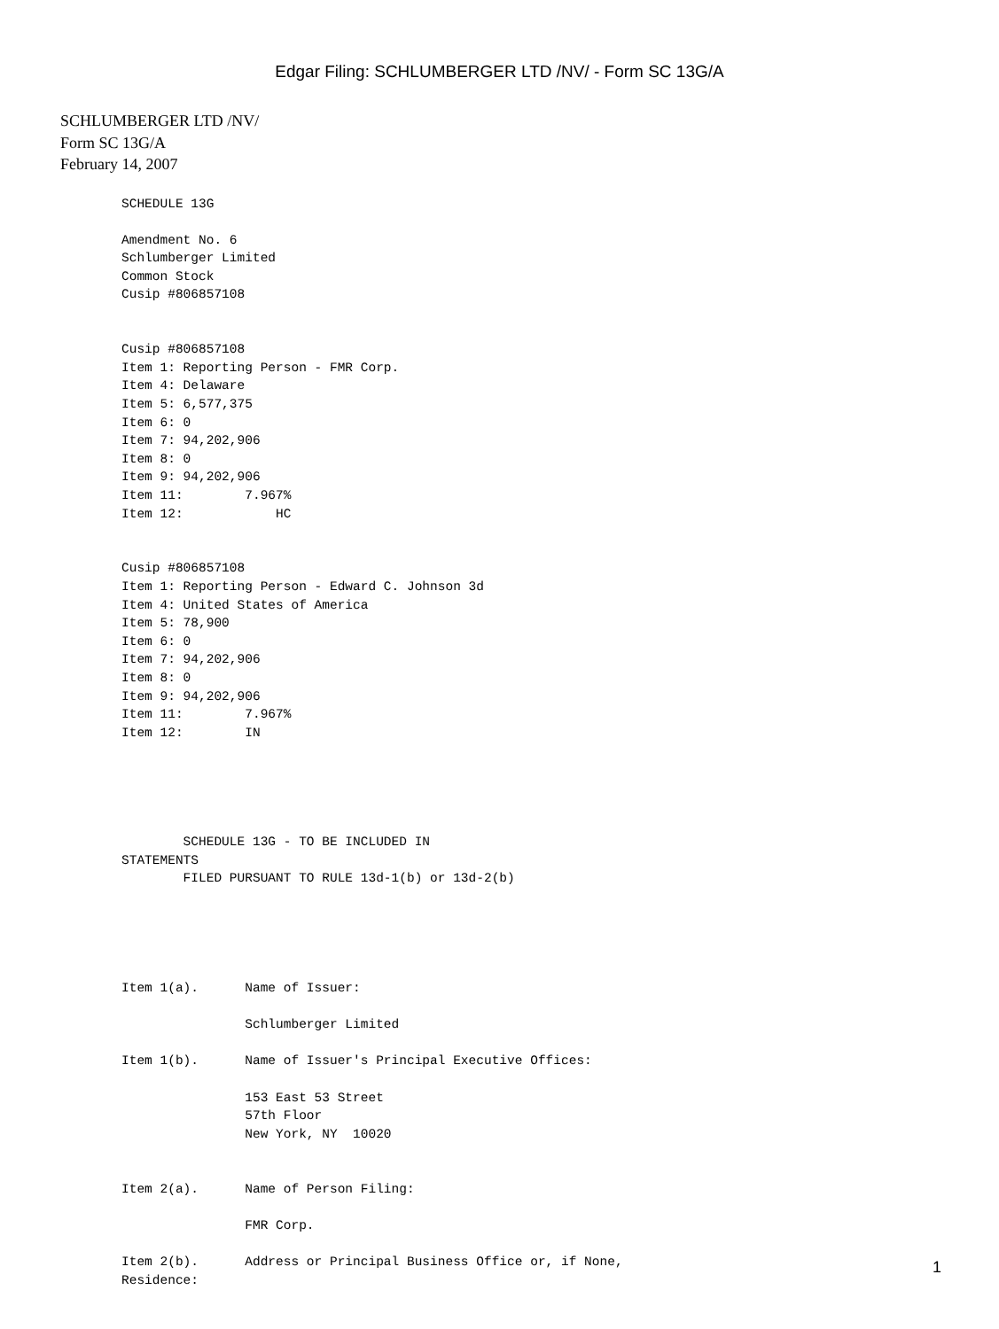Edgar Filing: SCHLUMBERGER LTD /NV/ - Form SC 13G/A
SCHLUMBERGER LTD /NV/
Form SC 13G/A
February 14, 2007
SCHEDULE 13G

Amendment No. 6
Schlumberger Limited
Common Stock
Cusip #806857108


Cusip #806857108
Item 1: Reporting Person - FMR Corp.
Item 4: Delaware
Item 5: 6,577,375
Item 6: 0
Item 7: 94,202,906
Item 8: 0
Item 9: 94,202,906
Item 11:        7.967%
Item 12:            HC


Cusip #806857108
Item 1: Reporting Person - Edward C. Johnson 3d
Item 4: United States of America
Item 5: 78,900
Item 6: 0
Item 7: 94,202,906
Item 8: 0
Item 9: 94,202,906
Item 11:        7.967%
Item 12:        IN





        SCHEDULE 13G - TO BE INCLUDED IN
STATEMENTS
        FILED PURSUANT TO RULE 13d-1(b) or 13d-2(b)





Item 1(a).      Name of Issuer:

                Schlumberger Limited

Item 1(b).      Name of Issuer's Principal Executive Offices:

                153 East 53 Street
                57th Floor
                New York, NY  10020


Item 2(a).      Name of Person Filing:

                FMR Corp.

Item 2(b).      Address or Principal Business Office or, if None,
Residence:
1